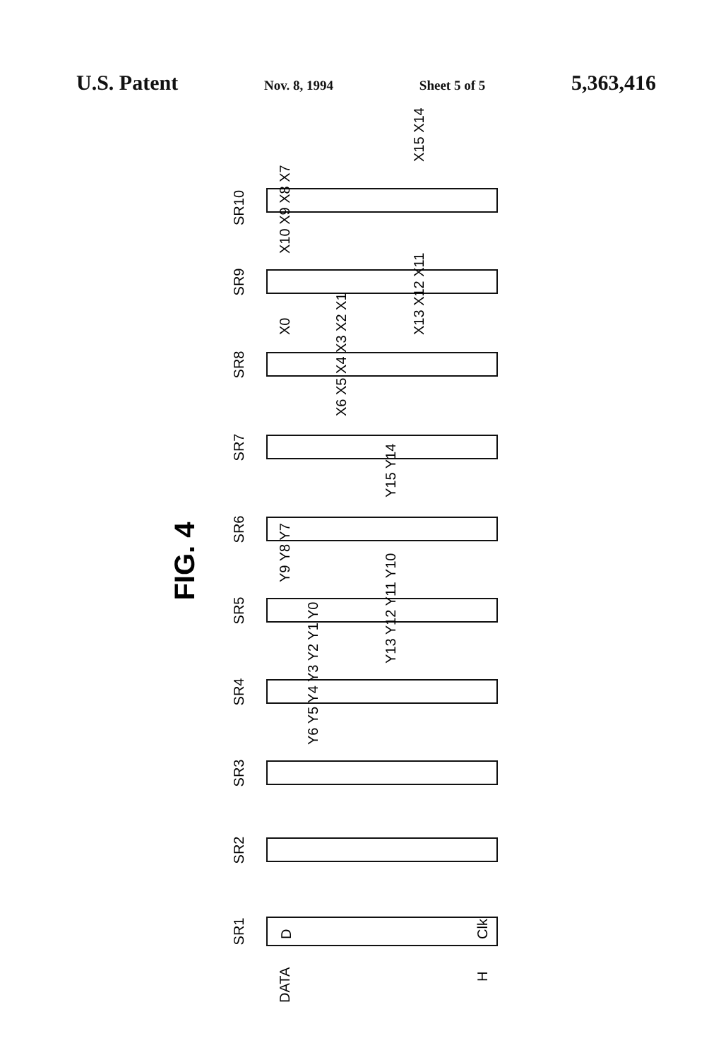U.S. Patent Nov. 8, 1994 Sheet 5 of 5 5,363,416
FIG. 4
SR10
SR9
SR8
SR7
SR6
SR5
SR4
SR3
SR2
SR1
X15 X14
X10 X9 X8 X7
X0
X13 X12 X11
X6 X5 X4 X3 X2 X1
Y15 Y14
Y9 Y8 Y7
Y13 Y12 Y11 Y10
Y6 Y5 Y4 Y3 Y2 Y1 Y0
D
Clk
DATA
H